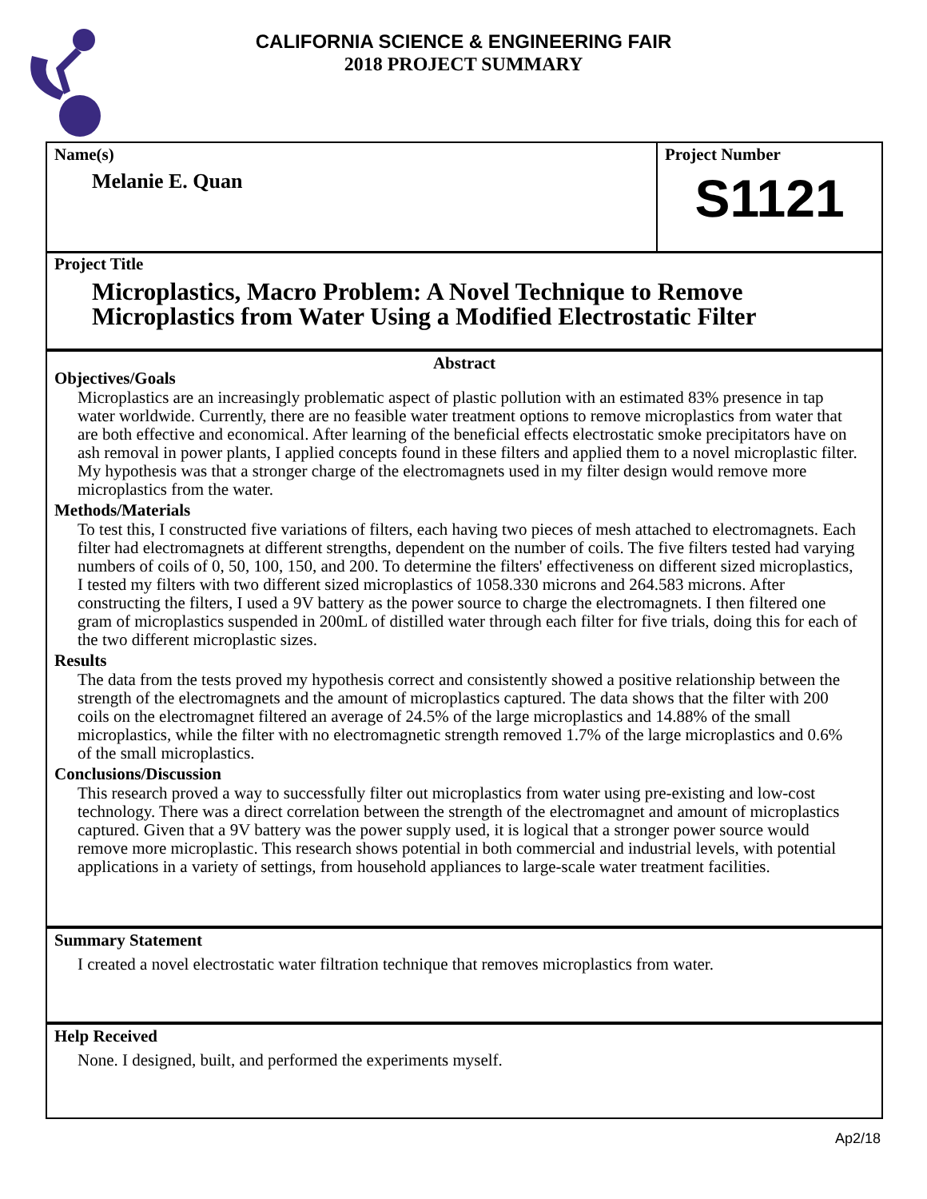CALIFORNIA SCIENCE & ENGINEERING FAIR
2018 PROJECT SUMMARY
Name(s)
Melanie E. Quan
Project Number
S1121
Project Title
Microplastics, Macro Problem: A Novel Technique to Remove Microplastics from Water Using a Modified Electrostatic Filter
Abstract
Objectives/Goals
Microplastics are an increasingly problematic aspect of plastic pollution with an estimated 83% presence in tap water worldwide. Currently, there are no feasible water treatment options to remove microplastics from water that are both effective and economical. After learning of the beneficial effects electrostatic smoke precipitators have on ash removal in power plants, I applied concepts found in these filters and applied them to a novel microplastic filter. My hypothesis was that a stronger charge of the electromagnets used in my filter design would remove more microplastics from the water.
Methods/Materials
To test this, I constructed five variations of filters, each having two pieces of mesh attached to electromagnets. Each filter had electromagnets at different strengths, dependent on the number of coils. The five filters tested had varying numbers of coils of 0, 50, 100, 150, and 200. To determine the filters' effectiveness on different sized microplastics, I tested my filters with two different sized microplastics of 1058.330 microns and 264.583 microns. After constructing the filters, I used a 9V battery as the power source to charge the electromagnets. I then filtered one gram of microplastics suspended in 200mL of distilled water through each filter for five trials, doing this for each of the two different microplastic sizes.
Results
The data from the tests proved my hypothesis correct and consistently showed a positive relationship between the strength of the electromagnets and the amount of microplastics captured. The data shows that the filter with 200 coils on the electromagnet filtered an average of 24.5% of the large microplastics and 14.88% of the small microplastics, while the filter with no electromagnetic strength removed 1.7% of the large microplastics and 0.6% of the small microplastics.
Conclusions/Discussion
This research proved a way to successfully filter out microplastics from water using pre-existing and low-cost technology. There was a direct correlation between the strength of the electromagnet and amount of microplastics captured. Given that a 9V battery was the power supply used, it is logical that a stronger power source would remove more microplastic. This research shows potential in both commercial and industrial levels, with potential applications in a variety of settings, from household appliances to large-scale water treatment facilities.
Summary Statement
I created a novel electrostatic water filtration technique that removes microplastics from water.
Help Received
None. I designed, built, and performed the experiments myself.
Ap2/18